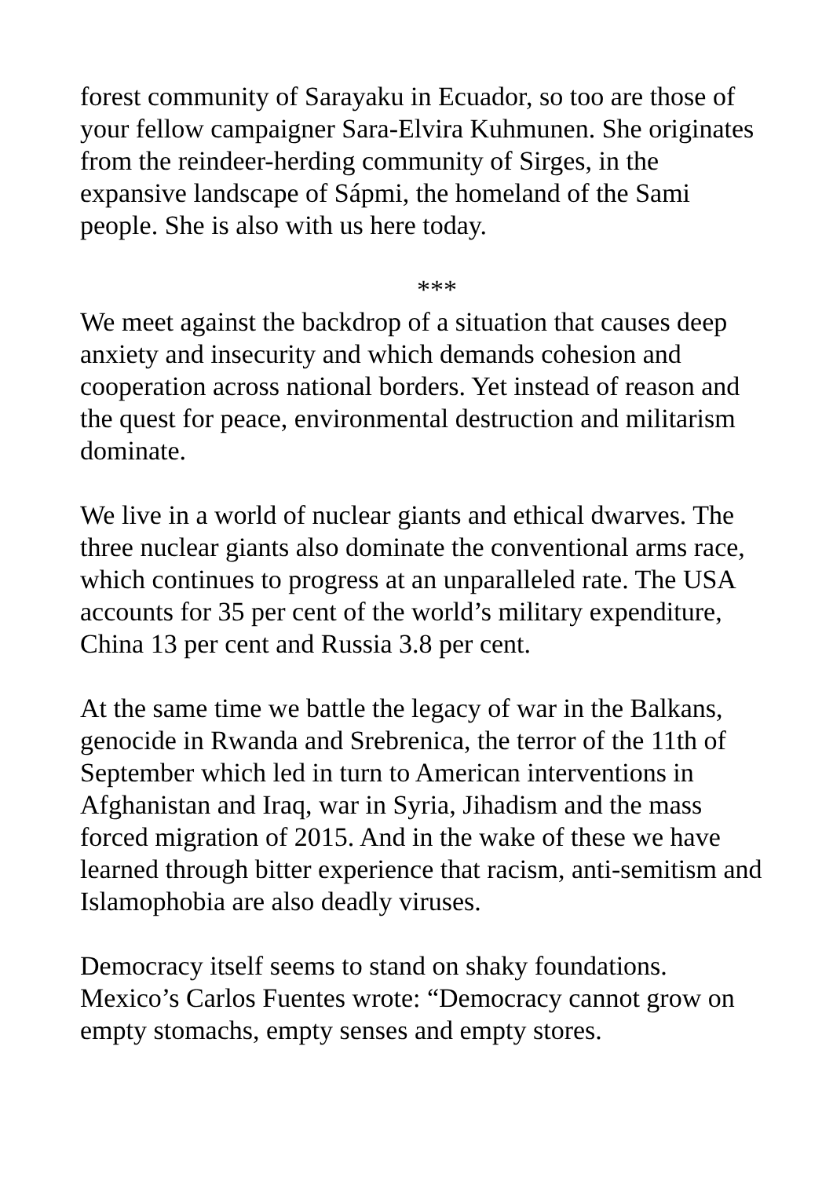forest community of Sarayaku in Ecuador, so too are those of your fellow campaigner Sara-Elvira Kuhmunen. She originates from the reindeer-herding community of Sirges, in the expansive landscape of Sápmi, the homeland of the Sami people. She is also with us here today.
***
We meet against the backdrop of a situation that causes deep anxiety and insecurity and which demands cohesion and cooperation across national borders. Yet instead of reason and the quest for peace, environmental destruction and militarism dominate.
We live in a world of nuclear giants and ethical dwarves. The three nuclear giants also dominate the conventional arms race, which continues to progress at an unparalleled rate. The USA accounts for 35 per cent of the world’s military expenditure, China 13 per cent and Russia 3.8 per cent.
At the same time we battle the legacy of war in the Balkans, genocide in Rwanda and Srebrenica, the terror of the 11th of September which led in turn to American interventions in Afghanistan and Iraq, war in Syria, Jihadism and the mass forced migration of 2015. And in the wake of these we have learned through bitter experience that racism, anti-semitism and Islamophobia are also deadly viruses.
Democracy itself seems to stand on shaky foundations. Mexico’s Carlos Fuentes wrote: “Democracy cannot grow on empty stomachs, empty senses and empty stores.